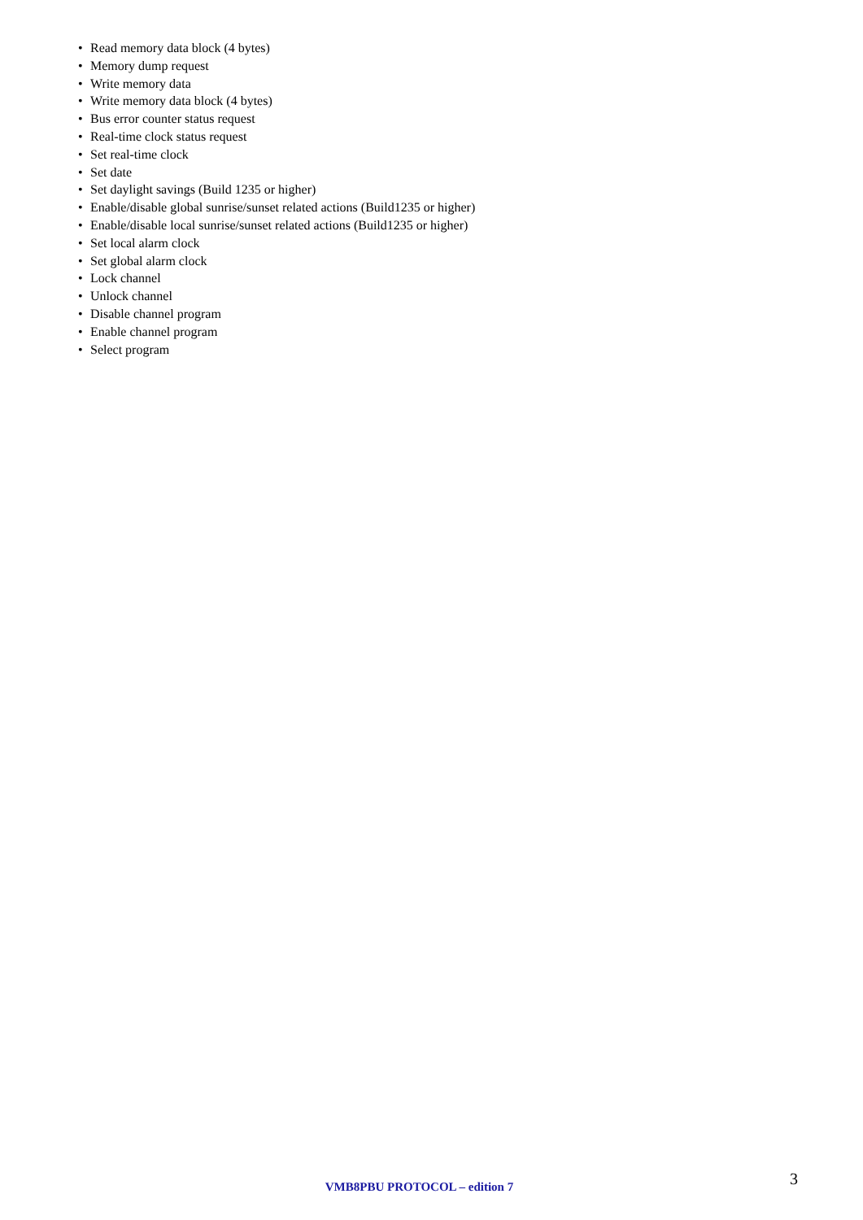• Read memory data block (4 bytes)
• Memory dump request
• Write memory data
• Write memory data block (4 bytes)
• Bus error counter status request
• Real-time clock status request
• Set real-time clock
• Set date
• Set daylight savings (Build 1235 or higher)
• Enable/disable global sunrise/sunset related actions (Build1235 or higher)
• Enable/disable local sunrise/sunset related actions (Build1235 or higher)
• Set local alarm clock
• Set global alarm clock
• Lock channel
• Unlock channel
• Disable channel program
• Enable channel program
• Select program
VMB8PBU PROTOCOL – edition 7
3